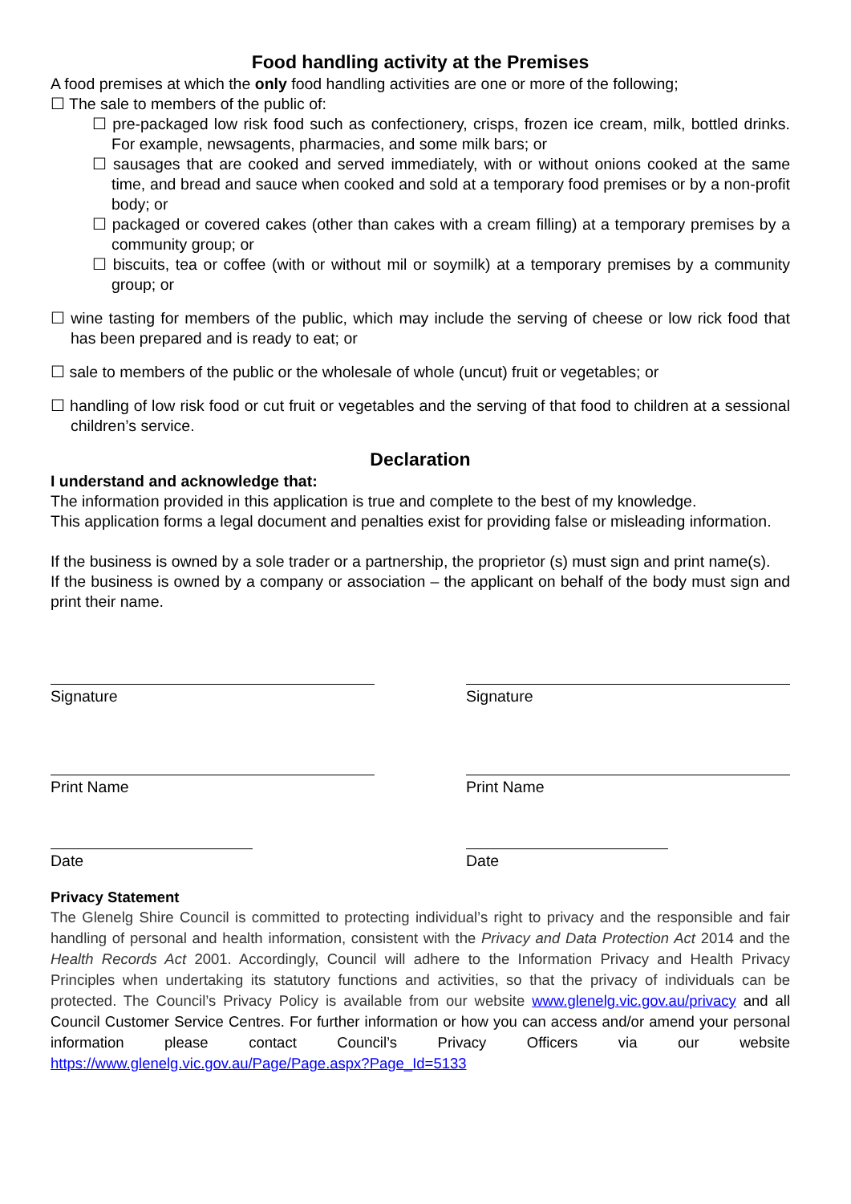Food handling activity at the Premises
A food premises at which the only food handling activities are one or more of the following;
☐ The sale to members of the public of:
☐ pre-packaged low risk food such as confectionery, crisps, frozen ice cream, milk, bottled drinks. For example, newsagents, pharmacies, and some milk bars; or
☐ sausages that are cooked and served immediately, with or without onions cooked at the same time, and bread and sauce when cooked and sold at a temporary food premises or by a non-profit body; or
☐ packaged or covered cakes (other than cakes with a cream filling) at a temporary premises by a community group; or
☐ biscuits, tea or coffee (with or without mil or soymilk) at a temporary premises by a community group; or
☐ wine tasting for members of the public, which may include the serving of cheese or low rick food that has been prepared and is ready to eat; or
☐ sale to members of the public or the wholesale of whole (uncut) fruit or vegetables; or
☐ handling of low risk food or cut fruit or vegetables and the serving of that food to children at a sessional children’s service.
Declaration
I understand and acknowledge that:
The information provided in this application is true and complete to the best of my knowledge.
This application forms a legal document and penalties exist for providing false or misleading information.
If the business is owned by a sole trader or a partnership, the proprietor (s) must sign and print name(s).
If the business is owned by a company or association – the applicant on behalf of the body must sign and print their name.
Signature Signature
Print Name Print Name
Date Date
Privacy Statement
The Glenelg Shire Council is committed to protecting individual’s right to privacy and the responsible and fair handling of personal and health information, consistent with the Privacy and Data Protection Act 2014 and the Health Records Act 2001. Accordingly, Council will adhere to the Information Privacy and Health Privacy Principles when undertaking its statutory functions and activities, so that the privacy of individuals can be protected. The Council’s Privacy Policy is available from our website www.glenelg.vic.gov.au/privacy and all Council Customer Service Centres. For further information or how you can access and/or amend your personal information please contact Council’s Privacy Officers via our website https://www.glenelg.vic.gov.au/Page/Page.aspx?Page_Id=5133